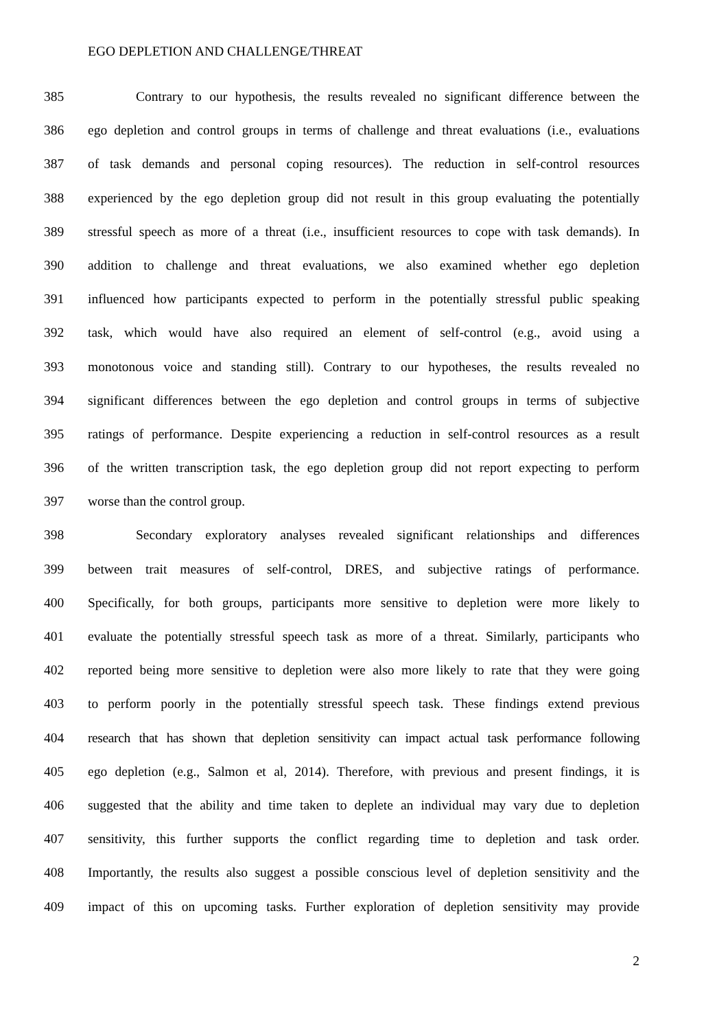EGO DEPLETION AND CHALLENGE/THREAT
385 Contrary to our hypothesis, the results revealed no significant difference between the
386 ego depletion and control groups in terms of challenge and threat evaluations (i.e., evaluations
387 of task demands and personal coping resources). The reduction in self-control resources
388 experienced by the ego depletion group did not result in this group evaluating the potentially
389 stressful speech as more of a threat (i.e., insufficient resources to cope with task demands). In
390 addition to challenge and threat evaluations, we also examined whether ego depletion
391 influenced how participants expected to perform in the potentially stressful public speaking
392 task, which would have also required an element of self-control (e.g., avoid using a
393 monotonous voice and standing still). Contrary to our hypotheses, the results revealed no
394 significant differences between the ego depletion and control groups in terms of subjective
395 ratings of performance. Despite experiencing a reduction in self-control resources as a result
396 of the written transcription task, the ego depletion group did not report expecting to perform
397 worse than the control group.
398 Secondary exploratory analyses revealed significant relationships and differences
399 between trait measures of self-control, DRES, and subjective ratings of performance.
400 Specifically, for both groups, participants more sensitive to depletion were more likely to
401 evaluate the potentially stressful speech task as more of a threat. Similarly, participants who
402 reported being more sensitive to depletion were also more likely to rate that they were going
403 to perform poorly in the potentially stressful speech task. These findings extend previous
404 research that has shown that depletion sensitivity can impact actual task performance following
405 ego depletion (e.g., Salmon et al, 2014). Therefore, with previous and present findings, it is
406 suggested that the ability and time taken to deplete an individual may vary due to depletion
407 sensitivity, this further supports the conflict regarding time to depletion and task order.
408 Importantly, the results also suggest a possible conscious level of depletion sensitivity and the
409 impact of this on upcoming tasks. Further exploration of depletion sensitivity may provide
2